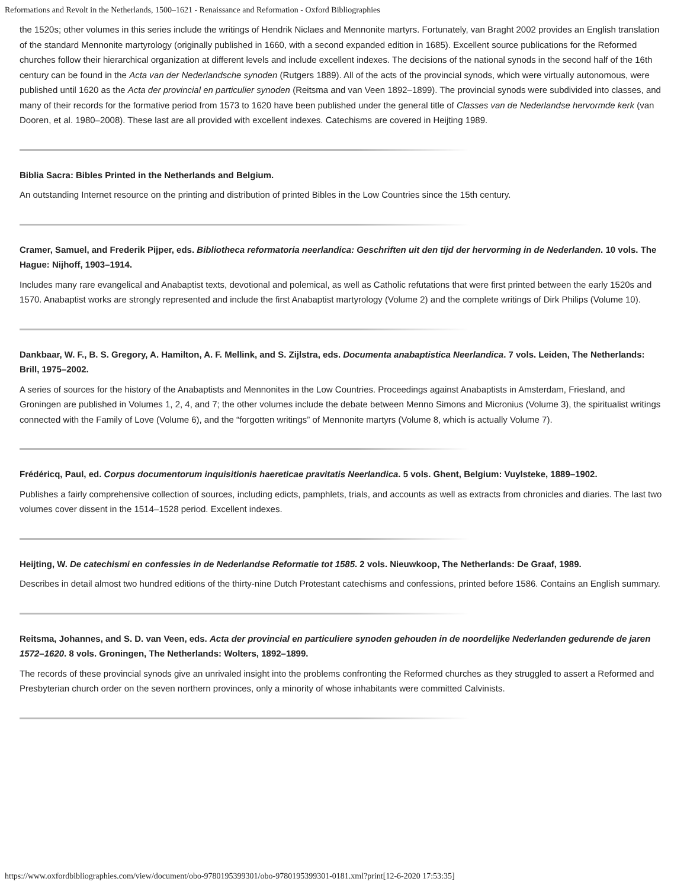Reformations and Revolt in the Netherlands, 1500–1621 - Renaissance and Reformation - Oxford Bibliographies
the 1520s; other volumes in this series include the writings of Hendrik Niclaes and Mennonite martyrs. Fortunately, van Braght 2002 provides an English translation of the standard Mennonite martyrology (originally published in 1660, with a second expanded edition in 1685). Excellent source publications for the Reformed churches follow their hierarchical organization at different levels and include excellent indexes. The decisions of the national synods in the second half of the 16th century can be found in the Acta van der Nederlandsche synoden (Rutgers 1889). All of the acts of the provincial synods, which were virtually autonomous, were published until 1620 as the Acta der provincial en particulier synoden (Reitsma and van Veen 1892–1899). The provincial synods were subdivided into classes, and many of their records for the formative period from 1573 to 1620 have been published under the general title of Classes van de Nederlandse hervormde kerk (van Dooren, et al. 1980–2008). These last are all provided with excellent indexes. Catechisms are covered in Heijting 1989.
Biblia Sacra: Bibles Printed in the Netherlands and Belgium.
An outstanding Internet resource on the printing and distribution of printed Bibles in the Low Countries since the 15th century.
Cramer, Samuel, and Frederik Pijper, eds. Bibliotheca reformatoria neerlandica: Geschriften uit den tijd der hervorming in de Nederlanden. 10 vols. The Hague: Nijhoff, 1903–1914.
Includes many rare evangelical and Anabaptist texts, devotional and polemical, as well as Catholic refutations that were first printed between the early 1520s and 1570. Anabaptist works are strongly represented and include the first Anabaptist martyrology (Volume 2) and the complete writings of Dirk Philips (Volume 10).
Dankbaar, W. F., B. S. Gregory, A. Hamilton, A. F. Mellink, and S. Zijlstra, eds. Documenta anabaptistica Neerlandica. 7 vols. Leiden, The Netherlands: Brill, 1975–2002.
A series of sources for the history of the Anabaptists and Mennonites in the Low Countries. Proceedings against Anabaptists in Amsterdam, Friesland, and Groningen are published in Volumes 1, 2, 4, and 7; the other volumes include the debate between Menno Simons and Micronius (Volume 3), the spiritualist writings connected with the Family of Love (Volume 6), and the “forgotten writings” of Mennonite martyrs (Volume 8, which is actually Volume 7).
Frédéricq, Paul, ed. Corpus documentorum inquisitionis haereticae pravitatis Neerlandica. 5 vols. Ghent, Belgium: Vuylsteke, 1889–1902.
Publishes a fairly comprehensive collection of sources, including edicts, pamphlets, trials, and accounts as well as extracts from chronicles and diaries. The last two volumes cover dissent in the 1514–1528 period. Excellent indexes.
Heijting, W. De catechismi en confessies in de Nederlandse Reformatie tot 1585. 2 vols. Nieuwkoop, The Netherlands: De Graaf, 1989.
Describes in detail almost two hundred editions of the thirty-nine Dutch Protestant catechisms and confessions, printed before 1586. Contains an English summary.
Reitsma, Johannes, and S. D. van Veen, eds. Acta der provincial en particuliere synoden gehouden in de noordelijke Nederlanden gedurende de jaren 1572–1620. 8 vols. Groningen, The Netherlands: Wolters, 1892–1899.
The records of these provincial synods give an unrivaled insight into the problems confronting the Reformed churches as they struggled to assert a Reformed and Presbyterian church order on the seven northern provinces, only a minority of whose inhabitants were committed Calvinists.
https://www.oxfordbibliographies.com/view/document/obo-9780195399301/obo-9780195399301-0181.xml?print[12-6-2020 17:53:35]